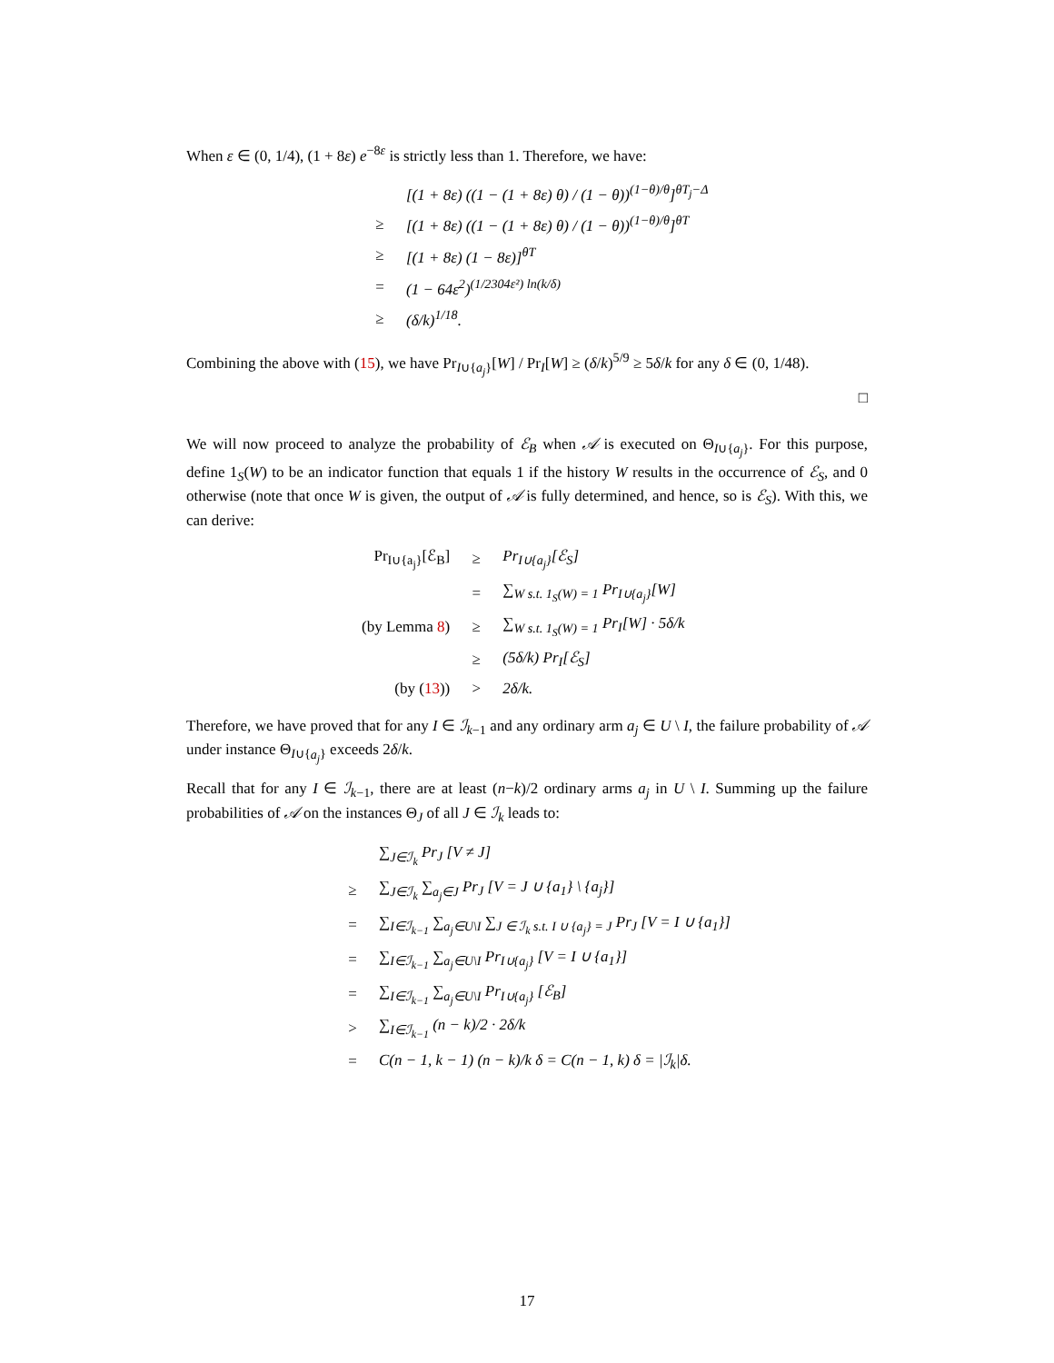When ε ∈ (0, 1/4), (1 + 8ε) e<sup>−8ε</sup> is strictly less than 1. Therefore, we have:
| | [(1 + 8ε) ((1 − (1 + 8ε) θ) / (1 − θ))<sup>(1−θ)/θ</sup>]<sup>θT<sub>j</sub>−Δ</sup> |
| ≥ | [(1 + 8ε) ((1 − (1 + 8ε) θ) / (1 − θ))<sup>(1−θ)/θ</sup>]<sup>θT</sup> |
| ≥ | [(1 + 8ε) (1 − 8ε)]<sup>θT</sup> |
| = | (1 − 64ε<sup>2</sup>)<sup>(1/2304ε²) ln(k/δ)</sup> |
| ≥ | (δ/k)<sup>1/18</sup>. |
Combining the above with (15), we have Pr<sub>I∪{a<sub>j</sub>}</sub>[W] / Pr<sub>I</sub>[W] ≥ (δ/k)<sup>5/9</sup> ≥ 5δ/k for any δ ∈ (0, 1/48).
□
We will now proceed to analyze the probability of ℰ<sub>B</sub> when 𝒜 is executed on Θ<sub>I∪{a<sub>j</sub>}</sub>. For this purpose, define 1<sub>S</sub>(W) to be an indicator function that equals 1 if the history W results in the occurrence of ℰ<sub>S</sub>, and 0 otherwise (note that once W is given, the output of 𝒜 is fully determined, and hence, so is ℰ<sub>S</sub>). With this, we can derive:
| Pr<sub>I∪{a<sub>j</sub>}</sub>[ℰ<sub>B</sub>] | ≥ | Pr<sub>I∪{a<sub>j</sub>}</sub>[ℰ<sub>S</sub>] |
| | = | ∑<sub>W s.t. 1<sub>S</sub>(W) = 1</sub> Pr<sub>I∪{a<sub>j</sub>}</sub>[W] |
| (by Lemma 8 ) | ≥ | ∑<sub>W s.t. 1<sub>S</sub>(W) = 1</sub> Pr<sub>I</sub>[W] · 5δ/k |
| | ≥ | (5δ/k) Pr<sub>I</sub>[ℰ<sub>S</sub>] |
| (by ( 13 )) | > | 2δ/k. |
Therefore, we have proved that for any I ∈ ℐ<sub>k−1</sub> and any ordinary arm a<sub>j</sub> ∈ U \ I, the failure probability of 𝒜 under instance Θ<sub>I∪{a<sub>j</sub>}</sub> exceeds 2δ/k.
Recall that for any I ∈ ℐ<sub>k−1</sub>, there are at least (n−k)/2 ordinary arms a<sub>j</sub> in U \ I. Summing up the failure probabilities of 𝒜 on the instances Θ<sub>J</sub> of all J ∈ ℐ<sub>k</sub> leads to:
| | ∑<sub>J∈ℐ<sub>k</sub></sub> Pr<sub>J</sub> [V ≠ J] |
| ≥ | ∑<sub>J∈ℐ<sub>k</sub></sub> ∑<sub>a<sub>j</sub>∈J</sub> Pr<sub>J</sub> [V = J ∪ {a<sub>1</sub>} \ {a<sub>j</sub>}] |
| = | ∑<sub>I∈ℐ<sub>k−1</sub></sub> ∑<sub>a<sub>j</sub>∈U\I</sub> ∑<sub>J ∈ ℐ<sub>k</sub> s.t. I ∪ {a<sub>j</sub>} = J</sub> Pr<sub>J</sub> [V = I ∪ {a<sub>1</sub>}] |
| = | ∑<sub>I∈ℐ<sub>k−1</sub></sub> ∑<sub>a<sub>j</sub>∈U\I</sub> Pr<sub>I∪{a<sub>j</sub>}</sub> [V = I ∪ {a<sub>1</sub>}] |
| = | ∑<sub>I∈ℐ<sub>k−1</sub></sub> ∑<sub>a<sub>j</sub>∈U\I</sub> Pr<sub>I∪{a<sub>j</sub>}</sub> [ℰ<sub>B</sub>] |
| > | ∑<sub>I∈ℐ<sub>k−1</sub></sub> (n − k)/2 · 2δ/k |
| = | C(n − 1, k − 1) (n − k)/k δ = C(n − 1, k) δ = /ℐ<sub>k</sub>/δ. |
17